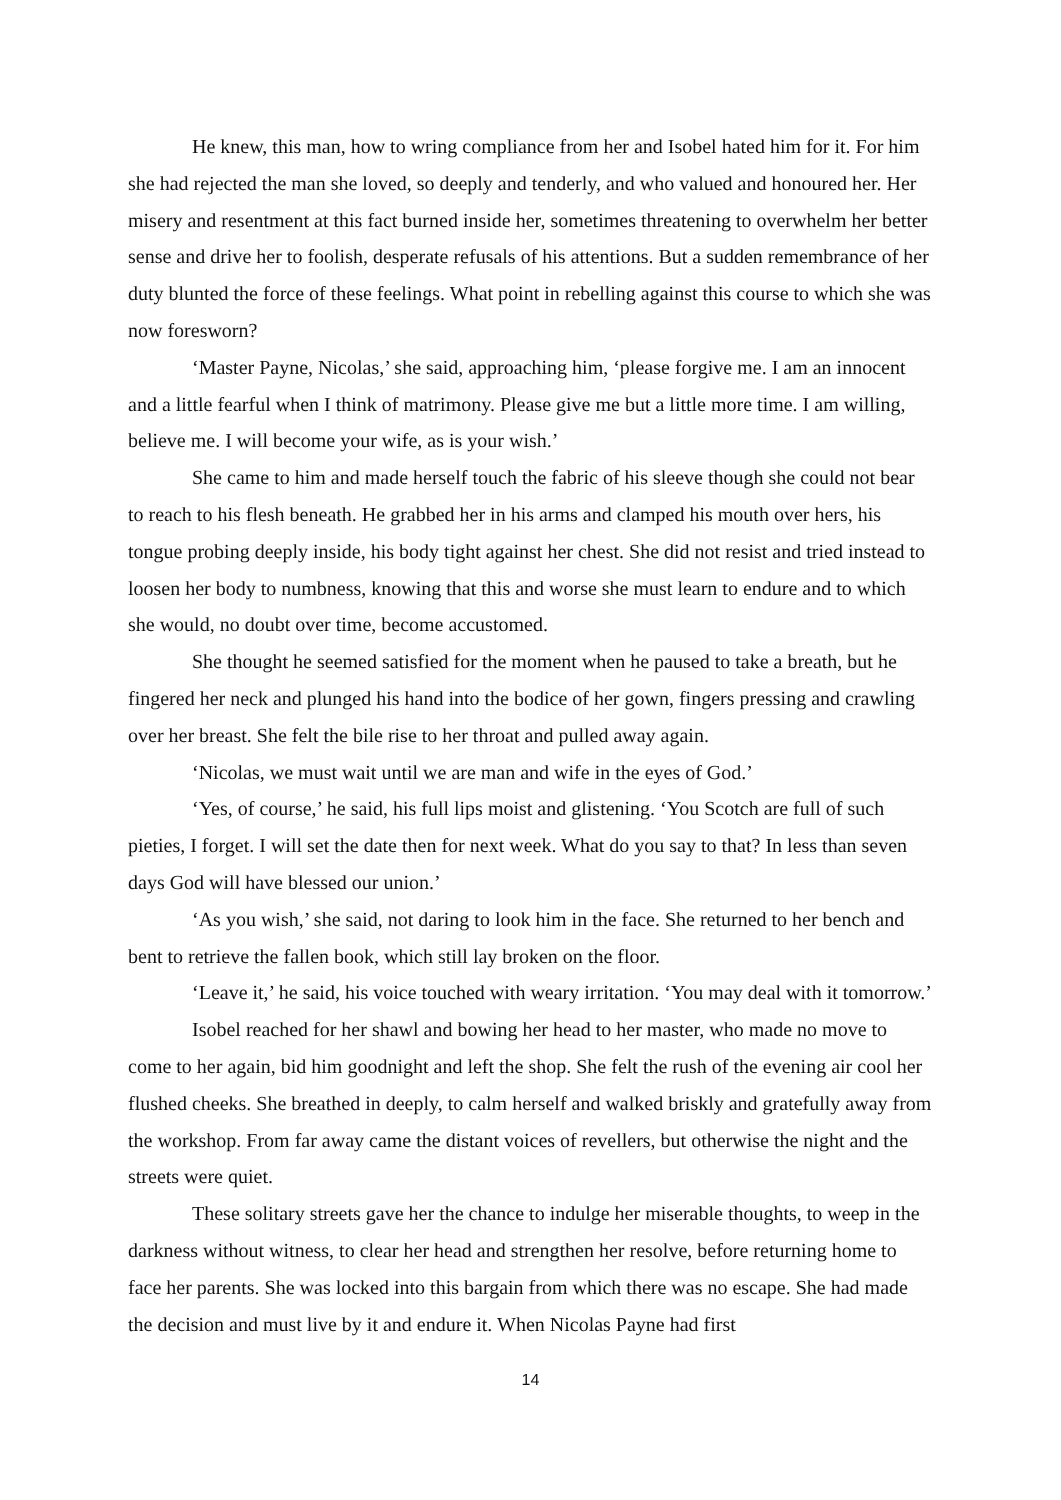He knew, this man, how to wring compliance from her and Isobel hated him for it. For him she had rejected the man she loved, so deeply and tenderly, and who valued and honoured her. Her misery and resentment at this fact burned inside her, sometimes threatening to overwhelm her better sense and drive her to foolish, desperate refusals of his attentions. But a sudden remembrance of her duty blunted the force of these feelings. What point in rebelling against this course to which she was now foresworn?
‘Master Payne, Nicolas,’ she said, approaching him, ‘please forgive me. I am an innocent and a little fearful when I think of matrimony. Please give me but a little more time. I am willing, believe me. I will become your wife, as is your wish.’
She came to him and made herself touch the fabric of his sleeve though she could not bear to reach to his flesh beneath. He grabbed her in his arms and clamped his mouth over hers, his tongue probing deeply inside, his body tight against her chest. She did not resist and tried instead to loosen her body to numbness, knowing that this and worse she must learn to endure and to which she would, no doubt over time, become accustomed.
She thought he seemed satisfied for the moment when he paused to take a breath, but he fingered her neck and plunged his hand into the bodice of her gown, fingers pressing and crawling over her breast. She felt the bile rise to her throat and pulled away again.
‘Nicolas, we must wait until we are man and wife in the eyes of God.’
‘Yes, of course,’ he said, his full lips moist and glistening. ‘You Scotch are full of such pieties, I forget. I will set the date then for next week. What do you say to that? In less than seven days God will have blessed our union.’
‘As you wish,’ she said, not daring to look him in the face. She returned to her bench and bent to retrieve the fallen book, which still lay broken on the floor.
‘Leave it,’ he said, his voice touched with weary irritation. ‘You may deal with it tomorrow.’
Isobel reached for her shawl and bowing her head to her master, who made no move to come to her again, bid him goodnight and left the shop. She felt the rush of the evening air cool her flushed cheeks. She breathed in deeply, to calm herself and walked briskly and gratefully away from the workshop. From far away came the distant voices of revellers, but otherwise the night and the streets were quiet.
These solitary streets gave her the chance to indulge her miserable thoughts, to weep in the darkness without witness, to clear her head and strengthen her resolve, before returning home to face her parents. She was locked into this bargain from which there was no escape. She had made the decision and must live by it and endure it. When Nicolas Payne had first
14